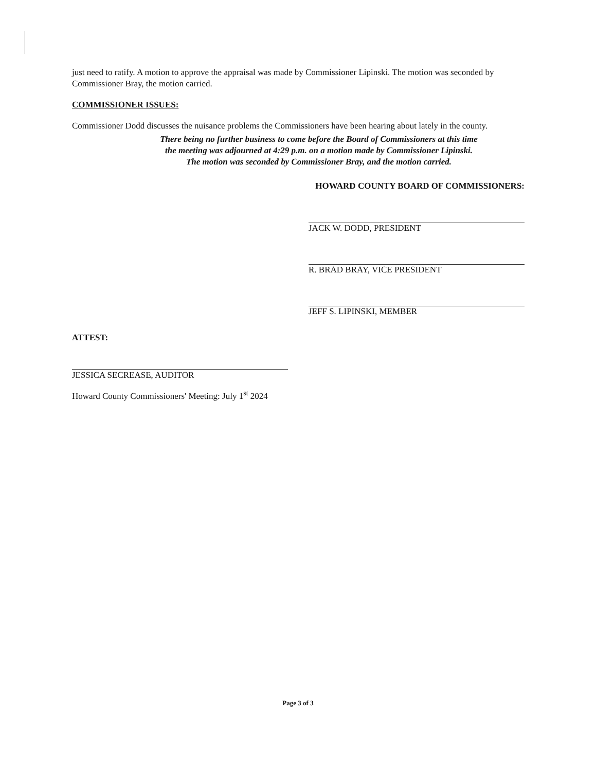just need to ratify. A motion to approve the appraisal was made by Commissioner Lipinski. The motion was seconded by Commissioner Bray, the motion carried.
COMMISSIONER ISSUES:
Commissioner Dodd discusses the nuisance problems the Commissioners have been hearing about lately in the county.
There being no further business to come before the Board of Commissioners at this time
the meeting was adjourned at 4:29 p.m. on a motion made by Commissioner Lipinski.
The motion was seconded by Commissioner Bray, and the motion carried.
HOWARD COUNTY BOARD OF COMMISSIONERS:
JACK W. DODD, PRESIDENT
R. BRAD BRAY, VICE PRESIDENT
JEFF S. LIPINSKI, MEMBER
ATTEST:
JESSICA SECREASE, AUDITOR
Howard County Commissioners' Meeting: July 1<sup>st</sup> 2024
Page 3 of 3